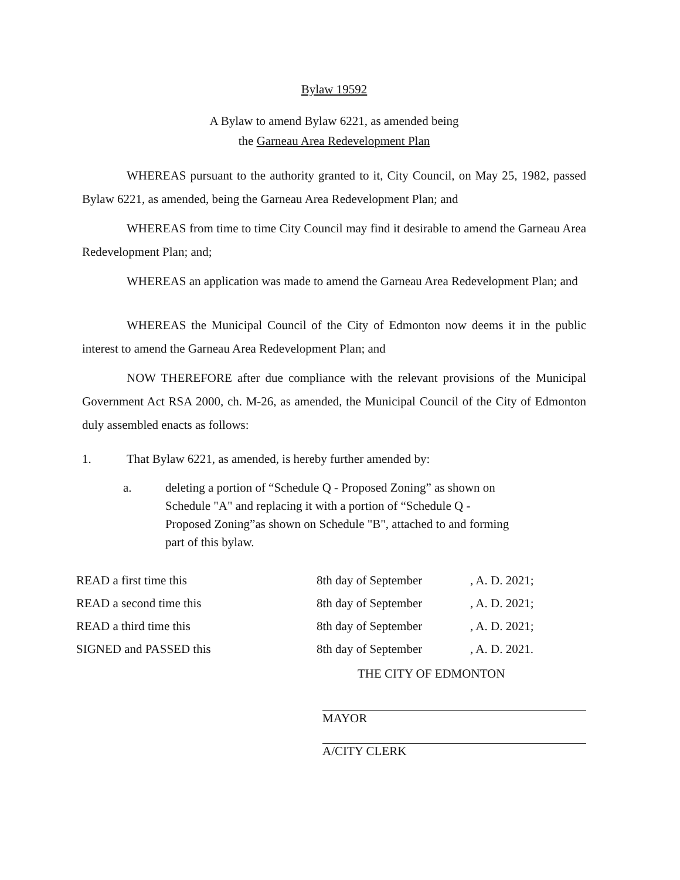Bylaw 19592
A Bylaw to amend Bylaw 6221, as amended being
the Garneau Area Redevelopment Plan
WHEREAS pursuant to the authority granted to it, City Council, on May 25, 1982, passed Bylaw 6221, as amended, being the Garneau Area Redevelopment Plan; and
WHEREAS from time to time City Council may find it desirable to amend the Garneau Area Redevelopment Plan; and;
WHEREAS an application was made to amend the Garneau Area Redevelopment Plan; and
WHEREAS the Municipal Council of the City of Edmonton now deems it in the public interest to amend the Garneau Area Redevelopment Plan; and
NOW THEREFORE after due compliance with the relevant provisions of the Municipal Government Act RSA 2000, ch. M-26, as amended, the Municipal Council of the City of Edmonton duly assembled enacts as follows:
1. That Bylaw 6221, as amended, is hereby further amended by:
a. deleting a portion of “Schedule Q - Proposed Zoning” as shown on Schedule "A" and replacing it with a portion of “Schedule Q - Proposed Zoning”as shown on Schedule "B", attached to and forming part of this bylaw.
READ a first time this 8th day of September, A. D. 2021;
READ a second time this 8th day of September, A. D. 2021;
READ a third time this 8th day of September, A. D. 2021;
SIGNED and PASSED this 8th day of September, A. D. 2021.
THE CITY OF EDMONTON
MAYOR
A/CITY CLERK